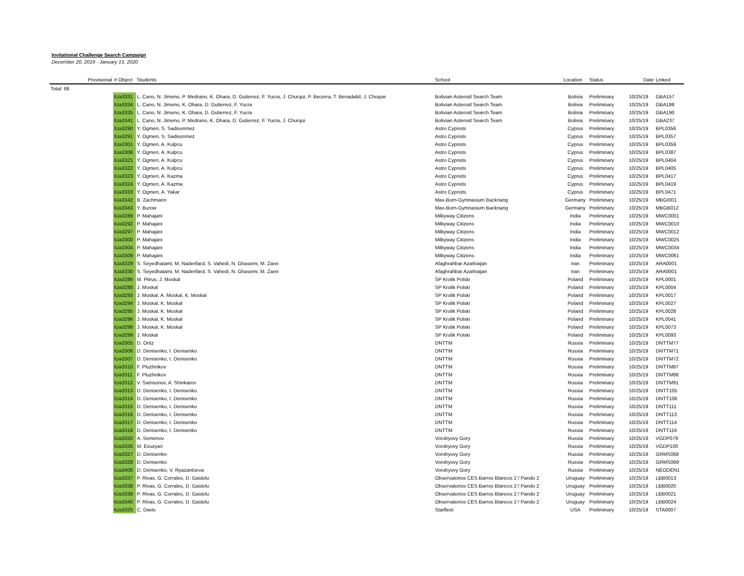Invitational Challenge Search Campaign
December 20, 2019 - January 15, 2020
| | Provisional | # Object | Students | School | Location | Status | Date | Linked |
| --- | --- | --- | --- | --- | --- | --- | --- | --- |
| Total: 68 | | | | | | | | |
| | | IUa3331 | L. Cano, N. Jimeno, P. Medrano, K. Ohara, D. Gutierrez, F. Yucra, J. Churqui, P. Becerra, T. Benadalid, J. Choque | Bolivian Asteroid Search Team | Bolivia | Preliminary | 10/25/19 | GBA157 |
| | | IUa3334 | L. Cano, N. Jimeno, K. Ohara, D. Gutierrez, F. Yucra | Bolivian Asteroid Search Team | Bolivia | Preliminary | 10/25/19 | GBA188 |
| | | IUa3335 | L. Cano, N. Jimeno, K. Ohara, D. Gutierrez, F. Yucra | Bolivian Asteroid Search Team | Bolivia | Preliminary | 10/25/19 | GBA190 |
| | | IUa3341 | L. Cano, N. Jimeno, P. Medrano, K. Ohara, D. Gutierrez, F. Yucra, J. Churqui | Bolivian Asteroid Search Team | Bolivia | Preliminary | 10/25/19 | GBA237 |
| | | IUa3290 | Y. Ogmen, S. Sadisonmez | Astro Cypriots | Cyprus | Preliminary | 10/25/19 | BPL0356 |
| | | IUa3291 | Y. Ogmen, S. Sadisonmez | Astro Cypriots | Cyprus | Preliminary | 10/25/19 | BPL0357 |
| | | IUa3301 | Y. Ogmen, A. Kulpcu | Astro Cypriots | Cyprus | Preliminary | 10/25/19 | BPL0359 |
| | | IUa3308 | Y. Ogmen, A. Kulpcu | Astro Cypriots | Cyprus | Preliminary | 10/25/19 | BPL0387 |
| | | IUa3321 | Y. Ogmen, A. Kulpcu | Astro Cypriots | Cyprus | Preliminary | 10/25/19 | BPL0404 |
| | | IUa3322 | Y. Ogmen, A. Kulpcu | Astro Cypriots | Cyprus | Preliminary | 10/25/19 | BPL0405 |
| | | IUa3323 | Y. Ogmen, A. Kazma | Astro Cypriots | Cyprus | Preliminary | 10/25/19 | BPL0417 |
| | | IUa3324 | Y. Ogmen, A. Kazma | Astro Cypriots | Cyprus | Preliminary | 10/25/19 | BPL0419 |
| | | IUa3333 | Y. Ogmen, A. Yakar | Astro Cypriots | Cyprus | Preliminary | 10/25/19 | BPL0471 |
| | | IUa3342 | B. Zachmann | Max-Born-Gymnasium Backnang | Germany | Preliminary | 10/25/19 | MBGI001 |
| | | IUa3343 | Y. Burow | Max-Born-Gymnasium Backnang | Germany | Preliminary | 10/25/19 | MBGB012 |
| | | IUa3289 | P. Mahajani | Milkyway Citizens | India | Preliminary | 10/25/19 | MWC0001 |
| | | IUa3292 | P. Mahajani | Milkyway Citizens | India | Preliminary | 10/25/19 | MWC0010 |
| | | IUa3297 | P. Mahajani | Milkyway Citizens | India | Preliminary | 10/25/19 | MWC0012 |
| | | IUa3300 | P. Mahajani | Milkyway Citizens | India | Preliminary | 10/25/19 | MWC0025 |
| | | IUa3304 | P. Mahajani | Milkyway Citizens | India | Preliminary | 10/25/19 | MWC0034 |
| | | IUa3309 | P. Mahajani | Milkyway Citizens | India | Preliminary | 10/25/19 | MWC0061 |
| | | IUa3329 | S. Seyedhatami, M. Naderifard, S. Vahedi, N. Ghasemi, M. Zarei | Afaghrahbar Azarbaijan | Iran | Preliminary | 10/25/19 | ARA0001 |
| | | IUa3330 | S. Seyedhatami, M. Naderifard, S. Vahedi, N. Ghasemi, M. Zarei | Afaghrahbar Azarbaijan | Iran | Preliminary | 10/25/19 | ARA0001 |
| | | IUa3286 | M. Pitrus, J. Moskal | SP Krolik Polski | Poland | Preliminary | 10/25/19 | KPL0001 |
| | | IUa3288 | J. Moskal | SP Krolik Polski | Poland | Preliminary | 10/25/19 | KPL0004 |
| | | IUa3293 | J. Moskal, A. Moskal, K. Moskal | SP Krolik Polski | Poland | Preliminary | 10/25/19 | KPL0017 |
| | | IUa3294 | J. Moskal, K. Moskal | SP Krolik Polski | Poland | Preliminary | 10/25/19 | KPL0027 |
| | | IUa3295 | J. Moskal, K. Moskal | SP Krolik Polski | Poland | Preliminary | 10/25/19 | KPL0028 |
| | | IUa3296 | J. Moskal, K. Moskal | SP Krolik Polski | Poland | Preliminary | 10/25/19 | KPL0041 |
| | | IUa3298 | J. Moskal, K. Moskal | SP Krolik Polski | Poland | Preliminary | 10/25/19 | KPL0073 |
| | | IUa3299 | J. Moskal | SP Krolik Polski | Poland | Preliminary | 10/25/19 | KPL0093 |
| | | IUa3305 | D. Ortiz | DNTTM | Russia | Preliminary | 10/25/19 | DNTTM77 |
| | | IUa3306 | D. Denisenko, I. Denisenko | DNTTM | Russia | Preliminary | 10/25/19 | DNTTM71 |
| | | IUa3307 | D. Denisenko, I. Denisenko | DNTTM | Russia | Preliminary | 10/25/19 | DNTTM72 |
| | | IUa3310 | F. Pluzhnikov | DNTTM | Russia | Preliminary | 10/25/19 | DNTTM87 |
| | | IUa3311 | F. Pluzhnikov | DNTTM | Russia | Preliminary | 10/25/19 | DNTTM88 |
| | | IUa3312 | V. Samsonov, A. Shinkarev | DNTTM | Russia | Preliminary | 10/25/19 | DNTTM91 |
| | | IUa3313 | D. Denisenko, I. Denisenko | DNTTM | Russia | Preliminary | 10/25/19 | DNTT105 |
| | | IUa3314 | D. Denisenko, I. Denisenko | DNTTM | Russia | Preliminary | 10/25/19 | DNTT106 |
| | | IUa3315 | D. Denisenko, I. Denisenko | DNTTM | Russia | Preliminary | 10/25/19 | DNTT111 |
| | | IUa3316 | D. Denisenko, I. Denisenko | DNTTM | Russia | Preliminary | 10/25/19 | DNTT113 |
| | | IUa3317 | D. Denisenko, I. Denisenko | DNTTM | Russia | Preliminary | 10/25/19 | DNTT114 |
| | | IUa3318 | D. Denisenko, I. Denisenko | DNTTM | Russia | Preliminary | 10/25/19 | DNTT116 |
| | | IUa3320 | A. Semenov | Vorobyovy Gory | Russia | Preliminary | 10/25/19 | VGDP079 |
| | | IUa3326 | M. Exuzyan | Vorobyovy Gory | Russia | Preliminary | 10/25/19 | VGDP100 |
| | | IUa3327 | D. Denisenko | Vorobyovy Gory | Russia | Preliminary | 10/25/19 | GRMS068 |
| | | IUa3328 | D. Denisenko | Vorobyovy Gory | Russia | Preliminary | 10/25/19 | GRMS069 |
| | | IUa3406 | D. Denisenko, V. Ryazantseva | Vorobyovy Gory | Russia | Preliminary | 10/25/19 | NEODEN1 |
| | | IUa3337 | P. Rivas, G. Corrales, D. Gastelu | Observatorios CES Barros Blancos 2 / Pando 2 | Uruguay | Preliminary | 10/25/19 | LBB0013 |
| | | IUa3338 | P. Rivas, G. Corrales, D. Gastelu | Observatorios CES Barros Blancos 2 / Pando 2 | Uruguay | Preliminary | 10/25/19 | LBB0020 |
| | | IUa3339 | P. Rivas, G. Corrales, D. Gastelu | Observatorios CES Barros Blancos 2 / Pando 2 | Uruguay | Preliminary | 10/25/19 | LBB0021 |
| | | IUa3340 | P. Rivas, G. Corrales, D. Gastelu | Observatorios CES Barros Blancos 2 / Pando 2 | Uruguay | Preliminary | 10/25/19 | LBB0024 |
| | | IUa3325 | C. Davis | Starfleet | USA | Preliminary | 10/25/19 | STA0007 |